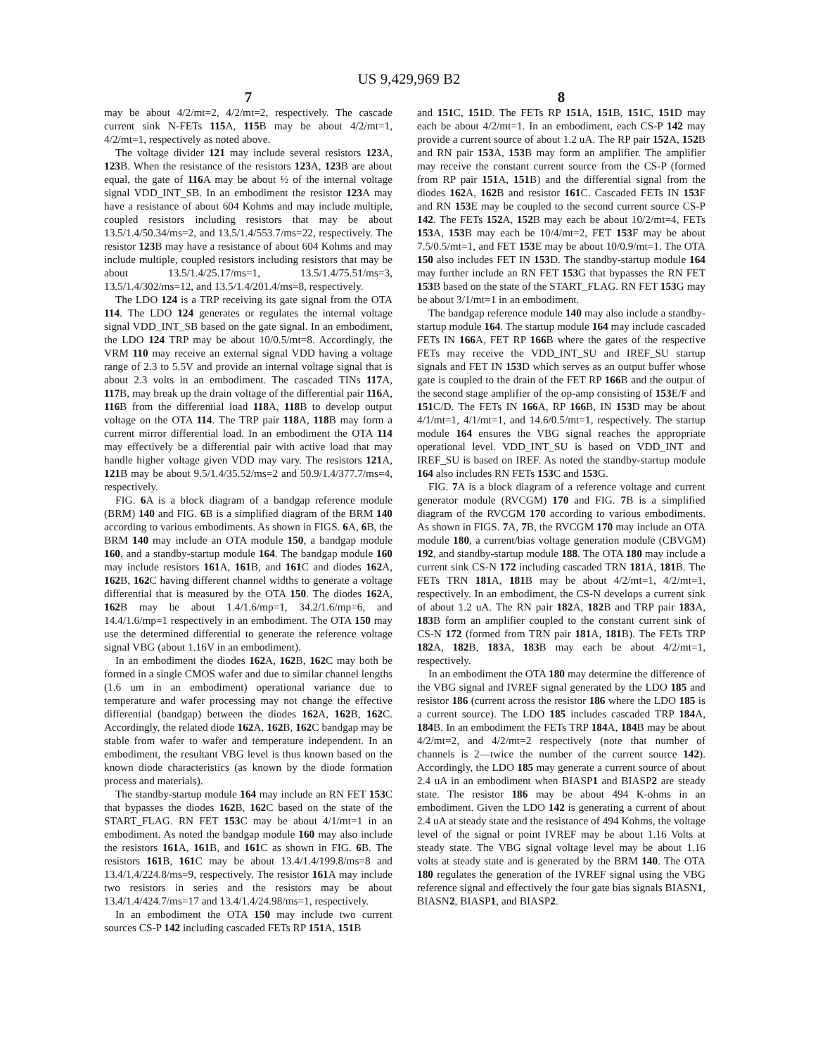US 9,429,969 B2
7
may be about 4/2/mt=2, 4/2/mt=2, respectively. The cascade current sink N-FETs 115 A, 115 B may be about 4/2/mt=1, 4/2/mt=1, respectively as noted above.
The voltage divider 121 may include several resistors 123 A, 123 B. When the resistance of the resistors 123 A, 123 B are about equal, the gate of 116 A may be about ½ of the internal voltage signal VDD_INT_SB. In an embodiment the resistor 123 A may have a resistance of about 604 Kohms and may include multiple, coupled resistors including resistors that may be about 13.5/1.4/50.34/ms=2, and 13.5/1.4/553.7/ms=22, respectively. The resistor 123 B may have a resistance of about 604 Kohms and may include multiple, coupled resistors including resistors that may be about 13.5/1.4/25.17/ms=1, 13.5/1.4/75.51/ms=3, 13.5/1.4/302/ms=12, and 13.5/1.4/201.4/ms=8, respectively.
The LDO 124 is a TRP receiving its gate signal from the OTA 114. The LDO 124 generates or regulates the internal voltage signal VDD_INT_SB based on the gate signal. In an embodiment, the LDO 124 TRP may be about 10/0.5/mt=8. Accordingly, the VRM 110 may receive an external signal VDD having a voltage range of 2.3 to 5.5V and provide an internal voltage signal that is about 2.3 volts in an embodiment. The cascaded TINs 117 A, 117 B, may break up the drain voltage of the differential pair 116 A, 116 B from the differential load 118 A, 118 B to develop output voltage on the OTA 114. The TRP pair 118 A, 118 B may form a current mirror differential load. In an embodiment the OTA 114 may effectively be a differential pair with active load that may handle higher voltage given VDD may vary. The resistors 121 A, 121 B may be about 9.5/1.4/35.52/ms=2 and 50.9/1.4/377.7/ms=4, respectively.
FIG. 6 A is a block diagram of a bandgap reference module (BRM) 140 and FIG. 6 B is a simplified diagram of the BRM 140 according to various embodiments. As shown in FIGS. 6 A, 6 B, the BRM 140 may include an OTA module 150, a bandgap module 160, and a standby-startup module 164. The bandgap module 160 may include resistors 161 A, 161 B, and 161 C and diodes 162 A, 162 B, 162 C having different channel widths to generate a voltage differential that is measured by the OTA 150. The diodes 162 A, 162 B may be about 1.4/1.6/mp=1, 34.2/1.6/mp=6, and 14.4/1.6/mp=1 respectively in an embodiment. The OTA 150 may use the determined differential to generate the reference voltage signal VBG (about 1.16V in an embodiment).
In an embodiment the diodes 162 A, 162 B, 162 C may both be formed in a single CMOS wafer and due to similar channel lengths (1.6 um in an embodiment) operational variance due to temperature and wafer processing may not change the effective differential (bandgap) between the diodes 162 A, 162 B, 162 C. Accordingly, the related diode 162 A, 162 B, 162 C bandgap may be stable from wafer to wafer and temperature independent. In an embodiment, the resultant VBG level is thus known based on the known diode characteristics (as known by the diode formation process and materials).
The standby-startup module 164 may include an RN FET 153 C that bypasses the diodes 162 B, 162 C based on the state of the START_FLAG. RN FET 153 C may be about 4/1/mt=1 in an embodiment. As noted the bandgap module 160 may also include the resistors 161 A, 161 B, and 161 C as shown in FIG. 6 B. The resistors 161 B, 161 C may be about 13.4/1.4/199.8/ms=8 and 13.4/1.4/224.8/ms=9, respectively. The resistor 161 A may include two resistors in series and the resistors may be about 13.4/1.4/424.7/ms=17 and 13.4/1.4/24.98/ms=1, respectively.
In an embodiment the OTA 150 may include two current sources CS-P 142 including cascaded FETs RP 151 A, 151 B
8
and 151 C, 151 D. The FETs RP 151 A, 151 B, 151 C, 151 D may each be about 4/2/mt=1. In an embodiment, each CS-P 142 may provide a current source of about 1.2 uA. The RP pair 152 A, 152 B and RN pair 153 A, 153 B may form an amplifier. The amplifier may receive the constant current source from the CS-P (formed from RP pair 151 A, 151 B) and the differential signal from the diodes 162 A, 162 B and resistor 161 C. Cascaded FETs IN 153 F and RN 153 E may be coupled to the second current source CS-P 142. The FETs 152 A, 152 B may each be about 10/2/mt=4, FETs 153 A, 153 B may each be 10/4/mt=2, FET 153 F may be about 7.5/0.5/mt=1, and FET 153 E may be about 10/0.9/mt=1. The OTA 150 also includes FET IN 153 D. The standby-startup module 164 may further include an RN FET 153 G that bypasses the RN FET 153 B based on the state of the START_FLAG. RN FET 153 G may be about 3/1/mt=1 in an embodiment.
The bandgap reference module 140 may also include a standby-startup module 164. The startup module 164 may include cascaded FETs IN 166 A, FET RP 166 B where the gates of the respective FETs may receive the VDD_INT_SU and IREF_SU startup signals and FET IN 153 D which serves as an output buffer whose gate is coupled to the drain of the FET RP 166 B and the output of the second stage amplifier of the op-amp consisting of 153 E/F and 151 C/D. The FETs IN 166 A, RP 166 B, IN 153 D may be about 4/1/mt=1, 4/1/mt=1, and 14.6/0.5/mt=1, respectively. The startup module 164 ensures the VBG signal reaches the appropriate operational level. VDD_INT_SU is based on VDD_INT and IREF_SU is based on IREF. As noted the standby-startup module 164 also includes RN FETs 153 C and 153 G.
FIG. 7 A is a block diagram of a reference voltage and current generator module (RVCGM) 170 and FIG. 7 B is a simplified diagram of the RVCGM 170 according to various embodiments. As shown in FIGS. 7 A, 7 B, the RVCGM 170 may include an OTA module 180, a current/bias voltage generation module (CBVGM) 192, and standby-startup module 188. The OTA 180 may include a current sink CS-N 172 including cascaded TRN 181 A, 181 B. The FETs TRN 181 A, 181 B may be about 4/2/mt=1, 4/2/mt=1, respectively. In an embodiment, the CS-N develops a current sink of about 1.2 uA. The RN pair 182 A, 182 B and TRP pair 183 A, 183 B form an amplifier coupled to the constant current sink of CS-N 172 (formed from TRN pair 181 A, 181 B). The FETs TRP 182 A, 182 B, 183 A, 183 B may each be about 4/2/mt=1, respectively.
In an embodiment the OTA 180 may determine the difference of the VBG signal and IVREF signal generated by the LDO 185 and resistor 186 (current across the resistor 186 where the LDO 185 is a current source). The LDO 185 includes cascaded TRP 184 A, 184 B. In an embodiment the FETs TRP 184 A, 184 B may be about 4/2/mt=2, and 4/2/mt=2 respectively (note that number of channels is 2—twice the number of the current source 142). Accordingly, the LDO 185 may generate a current source of about 2.4 uA in an embodiment when BIASP1 and BIASP2 are steady state. The resistor 186 may be about 494 K-ohms in an embodiment. Given the LDO 142 is generating a current of about 2.4 uA at steady state and the resistance of 494 Kohms, the voltage level of the signal or point IVREF may be about 1.16 Volts at steady state. The VBG signal voltage level may be about 1.16 volts at steady state and is generated by the BRM 140. The OTA 180 regulates the generation of the IVREF signal using the VBG reference signal and effectively the four gate bias signals BIASN1, BIASN2, BIASP1, and BIASP2.